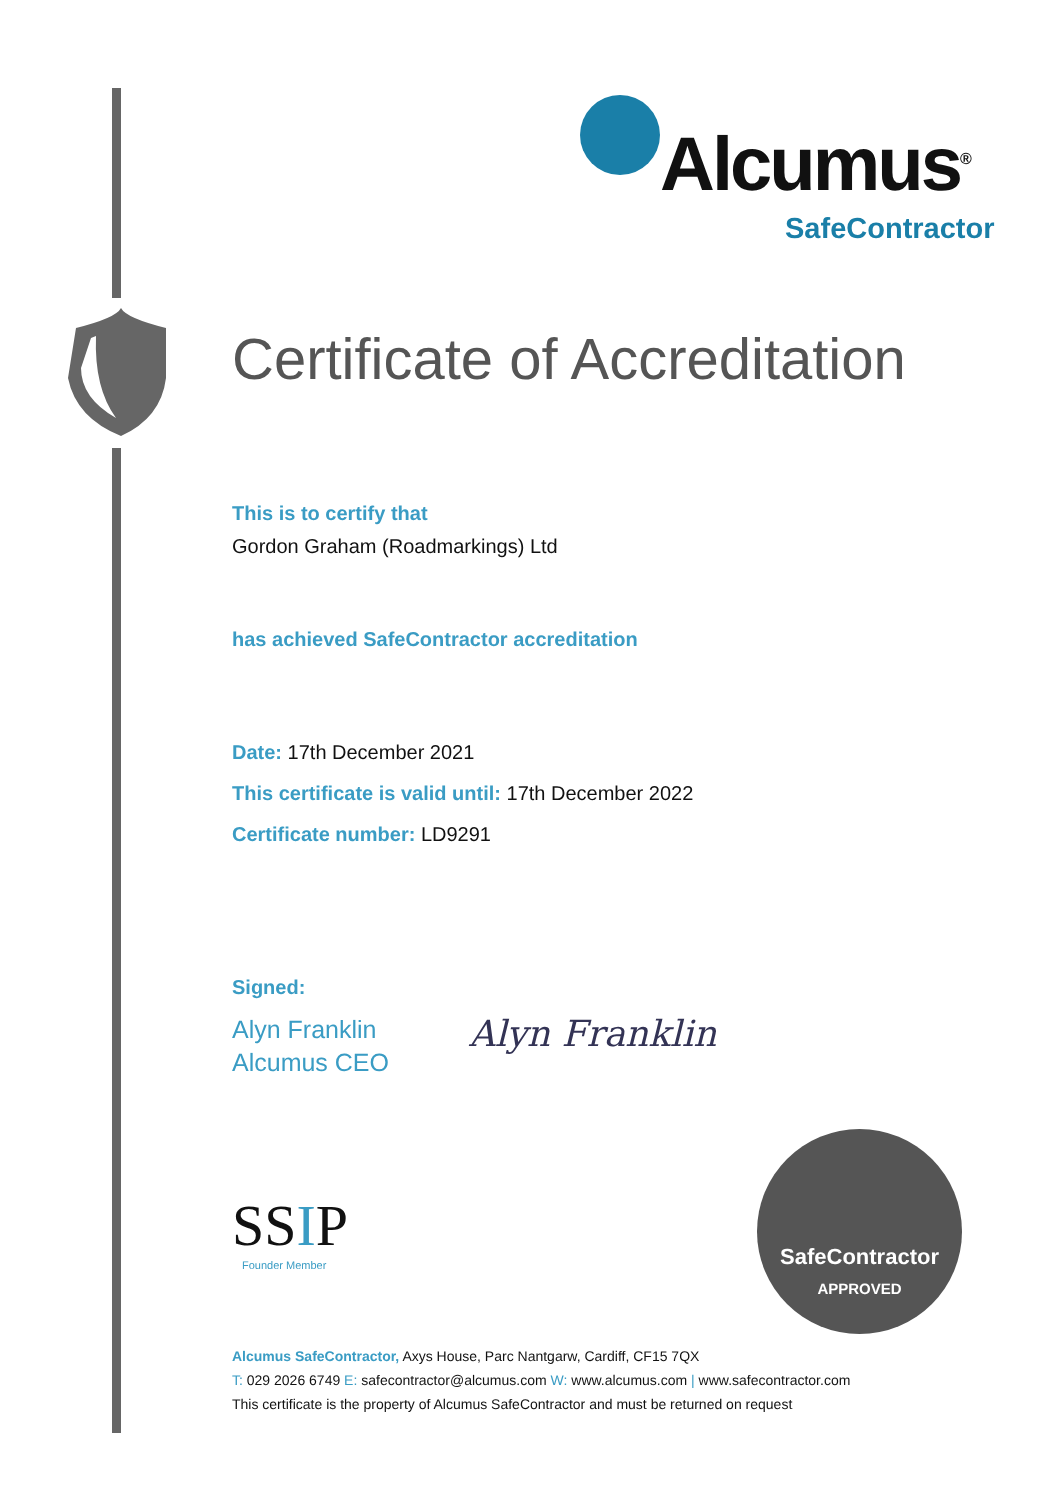Alcumus<sup>®</sup>
SafeContractor
Certificate of Accreditation
This is to certify that
Gordon Graham (Roadmarkings) Ltd
has achieved SafeContractor accreditation
Date: 17th December 2021
This certificate is valid until: 17th December 2022
Certificate number: LD9291
Signed:
Alyn Franklin
Alcumus CEO
Alyn Franklin
SSIP
Founder Member
SafeContractor
APPROVED
Alcumus SafeContractor, Axys House, Parc Nantgarw, Cardiff, CF15 7QX
T: 029 2026 6749 E: safecontractor@alcumus.com W: www.alcumus.com | www.safecontractor.com
This certificate is the property of Alcumus SafeContractor and must be returned on request